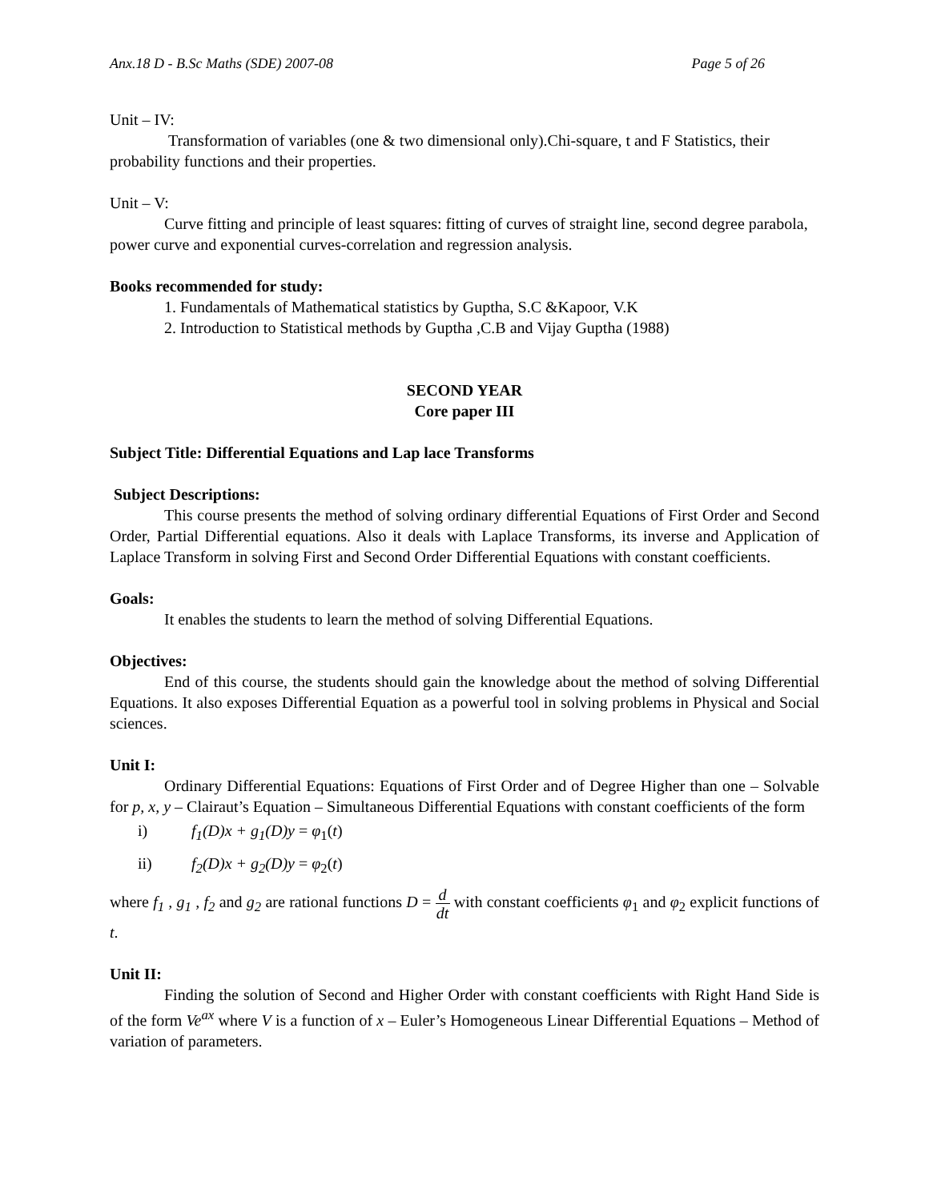Anx.18 D - B.Sc Maths (SDE) 2007-08 Page 5 of 26
Unit – IV:
Transformation of variables (one & two dimensional only).Chi-square, t and F Statistics, their probability functions and their properties.
Unit – V:
Curve fitting and principle of least squares: fitting of curves of straight line, second degree parabola, power curve and exponential curves-correlation and regression analysis.
Books recommended for study:
1. Fundamentals of Mathematical statistics by Guptha, S.C &Kapoor, V.K
2. Introduction to Statistical methods by Guptha ,C.B and Vijay Guptha (1988)
SECOND YEAR
Core paper III
Subject Title: Differential Equations and Lap lace Transforms
Subject Descriptions:
This course presents the method of solving ordinary differential Equations of First Order and Second Order, Partial Differential equations. Also it deals with Laplace Transforms, its inverse and Application of Laplace Transform in solving First and Second Order Differential Equations with constant coefficients.
Goals:
It enables the students to learn the method of solving Differential Equations.
Objectives:
End of this course, the students should gain the knowledge about the method of solving Differential Equations. It also exposes Differential Equation as a powerful tool in solving problems in Physical and Social sciences.
Unit I:
Ordinary Differential Equations: Equations of First Order and of Degree Higher than one – Solvable for p, x, y – Clairaut’s Equation – Simultaneous Differential Equations with constant coefficients of the form
i) f<sub>1</sub>(D)x + g<sub>1</sub>(D)y = φ<sub>1</sub>(t)
ii) f<sub>2</sub>(D)x + g<sub>2</sub>(D)y = φ<sub>2</sub>(t)
where f<sub>1</sub> , g<sub>1</sub> , f<sub>2</sub> and g<sub>2</sub> are rational functions D = d dt with constant coefficients φ<sub>1</sub> and φ<sub>2</sub> explicit functions of t.
Unit II:
Finding the solution of Second and Higher Order with constant coefficients with Right Hand Side is of the form Ve<sup>ax</sup> where V is a function of x – Euler’s Homogeneous Linear Differential Equations – Method of variation of parameters.